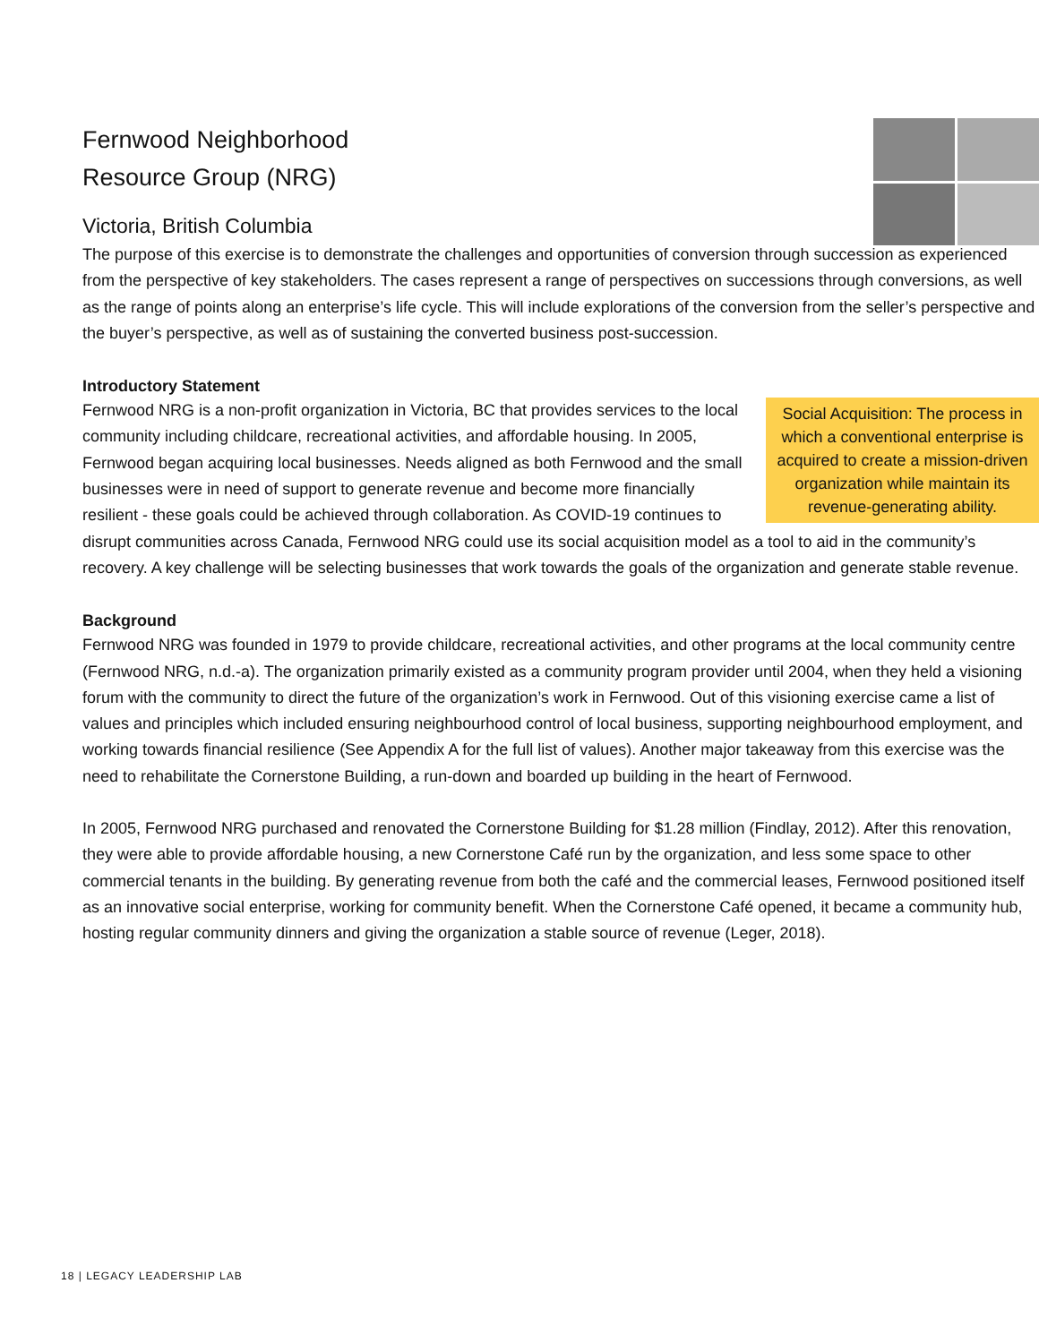Fernwood Neighborhood
Resource Group (NRG)
Victoria, British Columbia
The purpose of this exercise is to demonstrate the challenges and opportunities of conversion through succession as experienced from the perspective of key stakeholders. The cases represent a range of perspectives on successions through conversions, as well as the range of points along an enterprise’s life cycle. This will include explorations of the conversion from the seller’s perspective and the buyer’s perspective, as well as of sustaining the converted business post-succession.
Introductory Statement
Social Acquisition: The process in which a conventional enterprise is acquired to create a mission-driven organization while maintain its revenue-generating ability.
Fernwood NRG is a non-profit organization in Victoria, BC that provides services to the local community including childcare, recreational activities, and affordable housing. In 2005, Fernwood began acquiring local businesses. Needs aligned as both Fernwood and the small businesses were in need of support to generate revenue and become more financially resilient - these goals could be achieved through collaboration. As COVID-19 continues to disrupt communities across Canada, Fernwood NRG could use its social acquisition model as a tool to aid in the community’s recovery. A key challenge will be selecting businesses that work towards the goals of the organization and generate stable revenue.
Background
Fernwood NRG was founded in 1979 to provide childcare, recreational activities, and other programs at the local community centre (Fernwood NRG, n.d.-a). The organization primarily existed as a community program provider until 2004, when they held a visioning forum with the community to direct the future of the organization’s work in Fernwood. Out of this visioning exercise came a list of values and principles which included ensuring neighbourhood control of local business, supporting neighbourhood employment, and working towards financial resilience (See Appendix A for the full list of values). Another major takeaway from this exercise was the need to rehabilitate the Cornerstone Building, a run-down and boarded up building in the heart of Fernwood.
In 2005, Fernwood NRG purchased and renovated the Cornerstone Building for $1.28 million (Findlay, 2012). After this renovation, they were able to provide affordable housing, a new Cornerstone Café run by the organization, and less some space to other commercial tenants in the building. By generating revenue from both the café and the commercial leases, Fernwood positioned itself as an innovative social enterprise, working for community benefit. When the Cornerstone Café opened, it became a community hub, hosting regular community dinners and giving the organization a stable source of revenue (Leger, 2018).
18 | LEGACY LEADERSHIP LAB